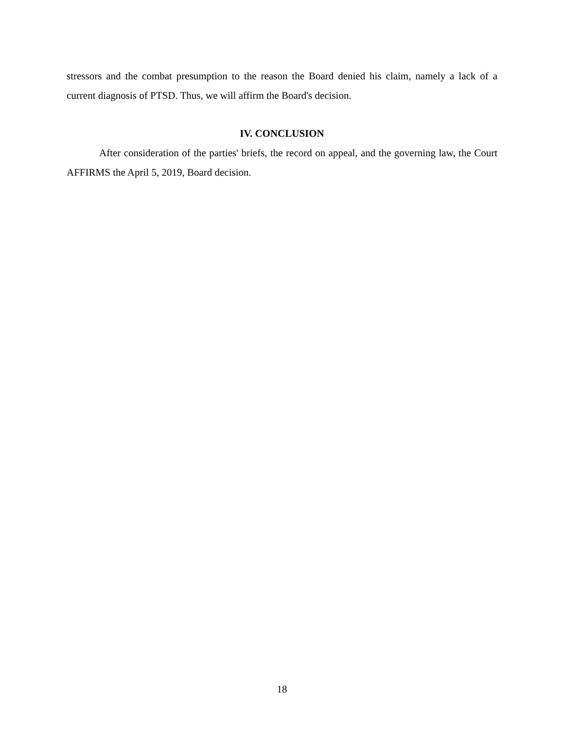stressors and the combat presumption to the reason the Board denied his claim, namely a lack of a current diagnosis of PTSD. Thus, we will affirm the Board's decision.
IV. CONCLUSION
After consideration of the parties' briefs, the record on appeal, and the governing law, the Court AFFIRMS the April 5, 2019, Board decision.
18